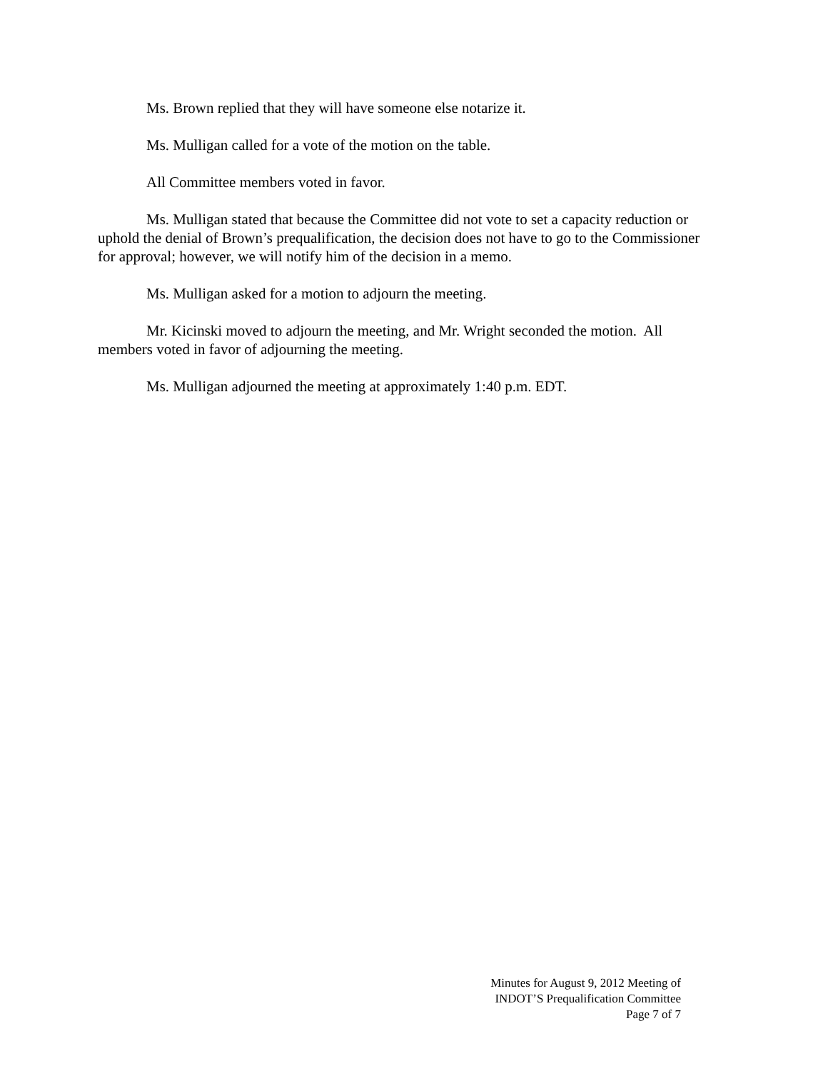Ms. Brown replied that they will have someone else notarize it.
Ms. Mulligan called for a vote of the motion on the table.
All Committee members voted in favor.
Ms. Mulligan stated that because the Committee did not vote to set a capacity reduction or uphold the denial of Brown’s prequalification, the decision does not have to go to the Commissioner for approval; however, we will notify him of the decision in a memo.
Ms. Mulligan asked for a motion to adjourn the meeting.
Mr. Kicinski moved to adjourn the meeting, and Mr. Wright seconded the motion. All members voted in favor of adjourning the meeting.
Ms. Mulligan adjourned the meeting at approximately 1:40 p.m. EDT.
Minutes for August 9, 2012 Meeting of
INDOT’S Prequalification Committee
Page 7 of 7